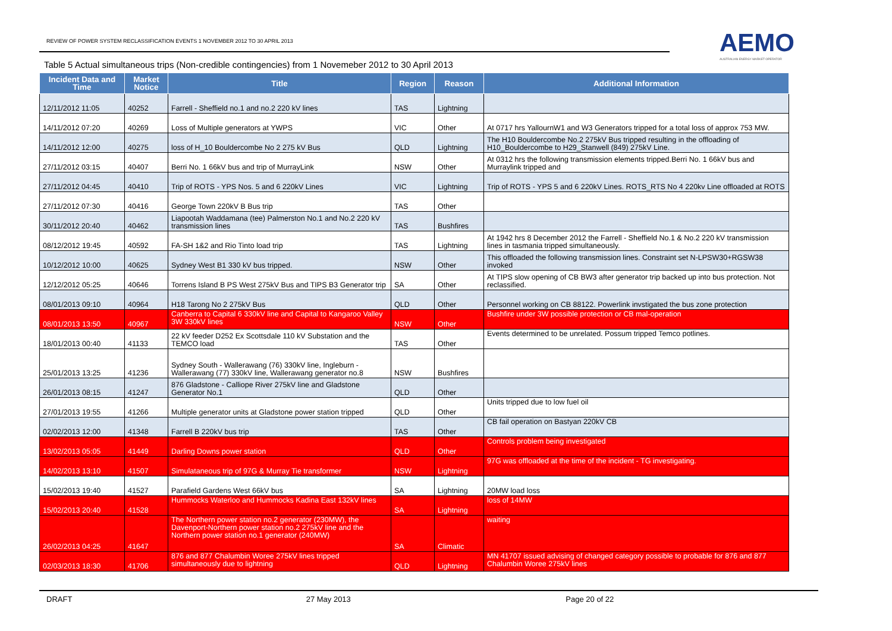REVIEW OF POWER SYSTEM RECLASSIFICATION EVENTS 1 NOVEMBER 2012 TO 30 APRIL 2013
AEMO
AUSTRALIAN ENERGY MARKET OPERATOR
Table 5 Actual simultaneous trips (Non-credible contingencies) from 1 Novemeber 2012 to 30 April 2013
| Incident Data and Time | Market Notice | Title | Region | Reason | Additional Information |
| --- | --- | --- | --- | --- | --- |
| 12/11/2012 11:05 | 40252 | Farrell - Sheffield no.1 and no.2 220 kV lines | TAS | Lightning | |
| 14/11/2012 07:20 | 40269 | Loss of Multiple generators at YWPS | VIC | Other | At 0717 hrs YallournW1 and W3 Generators tripped for a total loss of approx 753 MW. |
| 14/11/2012 12:00 | 40275 | loss of H_10 Bouldercombe No 2 275 kV Bus | QLD | Lightning | The H10 Bouldercombe No.2 275kV Bus tripped resulting in the offloading of H10_Bouldercombe to H29_Stanwell (849) 275kV Line. |
| 27/11/2012 03:15 | 40407 | Berri No. 1 66kV bus and trip of MurrayLink | NSW | Other | At 0312 hrs the following transmission elements tripped.Berri No. 1 66kV bus and Murraylink tripped and |
| 27/11/2012 04:45 | 40410 | Trip of ROTS - YPS Nos. 5 and 6 220kV Lines | VIC | Lightning | Trip of ROTS - YPS 5 and 6 220kV Lines. ROTS_RTS No 4 220kv Line offloaded at ROTS |
| 27/11/2012 07:30 | 40416 | George Town 220kV B Bus trip | TAS | Other | |
| 30/11/2012 20:40 | 40462 | Liapootah Waddamana (tee) Palmerston No.1 and No.2 220 kV transmission lines | TAS | Bushfires | |
| 08/12/2012 19:45 | 40592 | FA-SH 1&2 and Rio Tinto load trip | TAS | Lightning | At 1942 hrs 8 December 2012 the Farrell - Sheffield No.1 & No.2 220 kV transmission lines in tasmania tripped simultaneously. |
| 10/12/2012 10:00 | 40625 | Sydney West B1 330 kV bus tripped. | NSW | Other | This offloaded the following transmission lines. Constraint set N-LPSW30+RGSW38 invoked |
| 12/12/2012 05:25 | 40646 | Torrens Island B PS West 275kV Bus and TIPS B3 Generator trip | SA | Other | At TIPS slow opening of CB BW3 after generator trip backed up into bus protection. Not reclassified. |
| 08/01/2013 09:10 | 40964 | H18 Tarong No 2 275kV Bus | QLD | Other | Personnel working on CB 88122. Powerlink invstigated the bus zone protection |
| 08/01/2013 13:50 | 40967 | Canberra to Capital 6 330kV line and Capital to Kangaroo Valley 3W 330kV lines | NSW | Other | Bushfire under 3W possible protection or CB mal-operation |
| 18/01/2013 00:40 | 41133 | 22 kV feeder D252 Ex Scottsdale 110 kV Substation and the TEMCO load | TAS | Other | Events determined to be unrelated. Possum tripped Temco potlines. |
| 25/01/2013 13:25 | 41236 | Sydney South - Wallerawang (76) 330kV line, Ingleburn - Wallerawang (77) 330kV line, Wallerawang generator no.8 | NSW | Bushfires | |
| 26/01/2013 08:15 | 41247 | 876 Gladstone - Calliope River 275kV line and Gladstone Generator No.1 | QLD | Other | |
| 27/01/2013 19:55 | 41266 | Multiple generator units at Gladstone power station tripped | QLD | Other | Units tripped due to low fuel oil |
| 02/02/2013 12:00 | 41348 | Farrell B 220kV bus trip | TAS | Other | CB fail operation on Bastyan 220kV CB |
| 13/02/2013 05:05 | 41449 | Darling Downs power station | QLD | Other | Controls problem being investigated |
| 14/02/2013 13:10 | 41507 | Simulataneous trip of 97G & Murray Tie transformer | NSW | Lightning | 97G was offloaded at the time of the incident - TG investigating. |
| 15/02/2013 19:40 | 41527 | Parafield Gardens West 66kV bus | SA | Lightning | 20MW load loss |
| 15/02/2013 20:40 | 41528 | Hummocks Waterloo and Hummocks Kadina East 132kV lines | SA | Lightning | loss of 14MW |
| 26/02/2013 04:25 | 41647 | The Northern power station no.2 generator (230MW), the Davenport-Northern power station no.2 275kV line and the Northern power station no.1 generator (240MW) | SA | Climatic | waiting |
| 02/03/2013 18:30 | 41706 | 876 and 877 Chalumbin Woree 275kV lines tripped simultaneously due to lightning | QLD | Lightning | MN 41707 issued advising of changed category possible to probable for 876 and 877 Chalumbin Woree 275kV lines |
DRAFT 27 May 2013 Page 20 of 22